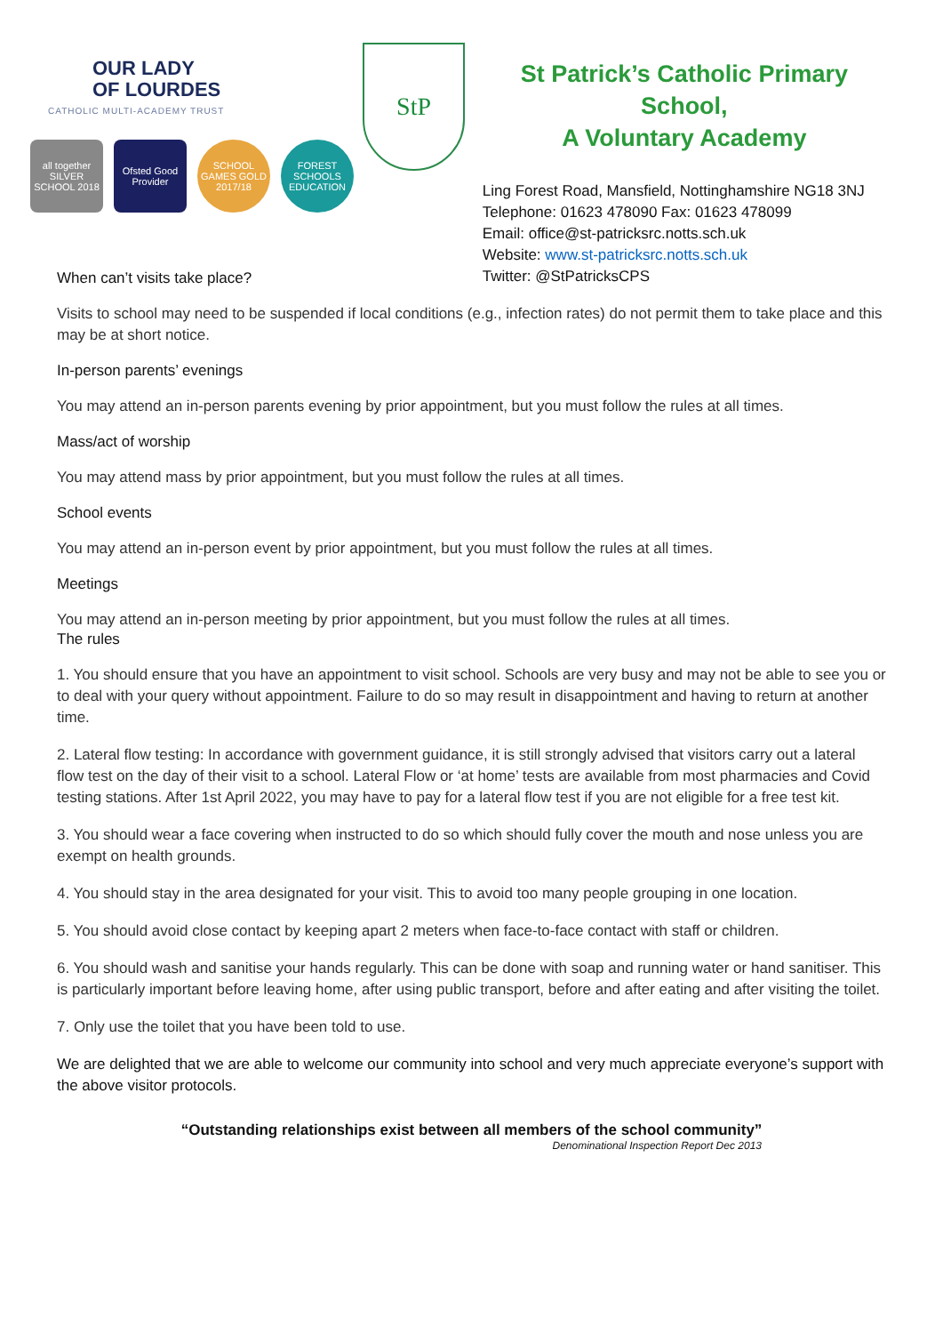OUR LADY
OF LOURDES
CATHOLIC MULTI-ACADEMY TRUST
all together SILVER SCHOOL 2018
Ofsted Good Provider
SCHOOL GAMES GOLD 2017/18
FOREST SCHOOLS EDUCATION
StP
St Patrick’s Catholic Primary School,
A Voluntary Academy
Ling Forest Road, Mansfield, Nottinghamshire NG18 3NJ
Telephone: 01623 478090 Fax: 01623 478099
Email: office@st-patricksrc.notts.sch.uk
Website: www.st-patricksrc.notts.sch.uk
Twitter: @StPatricksCPS
When can’t visits take place?
Visits to school may need to be suspended if local conditions (e.g., infection rates) do not permit them to take place and this may be at short notice.
In-person parents’ evenings
You may attend an in-person parents evening by prior appointment, but you must follow the rules at all times.
Mass/act of worship
You may attend mass by prior appointment, but you must follow the rules at all times.
School events
You may attend an in-person event by prior appointment, but you must follow the rules at all times.
Meetings
You may attend an in-person meeting by prior appointment, but you must follow the rules at all times.
The rules
1. You should ensure that you have an appointment to visit school. Schools are very busy and may not be able to see you or to deal with your query without appointment. Failure to do so may result in disappointment and having to return at another time.
2. Lateral flow testing: In accordance with government guidance, it is still strongly advised that visitors carry out a lateral flow test on the day of their visit to a school. Lateral Flow or ‘at home’ tests are available from most pharmacies and Covid testing stations. After 1st April 2022, you may have to pay for a lateral flow test if you are not eligible for a free test kit.
3. You should wear a face covering when instructed to do so which should fully cover the mouth and nose unless you are exempt on health grounds.
4. You should stay in the area designated for your visit. This to avoid too many people grouping in one location.
5. You should avoid close contact by keeping apart 2 meters when face-to-face contact with staff or children.
6. You should wash and sanitise your hands regularly. This can be done with soap and running water or hand sanitiser. This is particularly important before leaving home, after using public transport, before and after eating and after visiting the toilet.
7. Only use the toilet that you have been told to use.
We are delighted that we are able to welcome our community into school and very much appreciate everyone’s support with the above visitor protocols.
“Outstanding relationships exist between all members of the school community”
Denominational Inspection Report Dec 2013